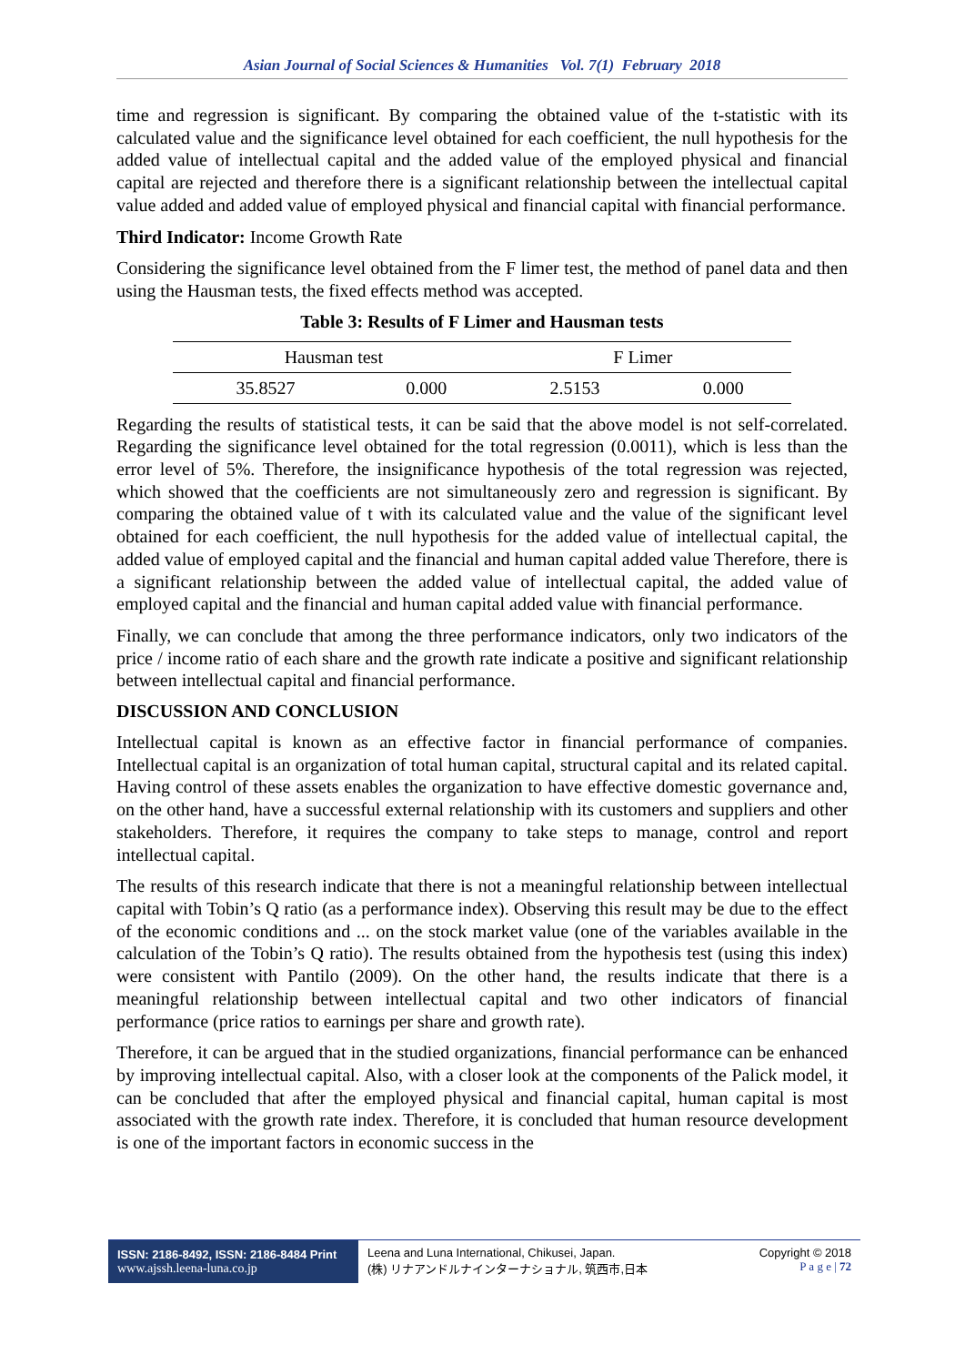Asian Journal of Social Sciences & Humanities Vol. 7(1) February 2018
time and regression is significant. By comparing the obtained value of the t-statistic with its calculated value and the significance level obtained for each coefficient, the null hypothesis for the added value of intellectual capital and the added value of the employed physical and financial capital are rejected and therefore there is a significant relationship between the intellectual capital value added and added value of employed physical and financial capital with financial performance.
Third Indicator: Income Growth Rate
Considering the significance level obtained from the F limer test, the method of panel data and then using the Hausman tests, the fixed effects method was accepted.
Table 3: Results of F Limer and Hausman tests
| Hausman test | | F Limer | |
| --- | --- | --- | --- |
| 35.8527 | 0.000 | 2.5153 | 0.000 |
Regarding the results of statistical tests, it can be said that the above model is not self-correlated. Regarding the significance level obtained for the total regression (0.0011), which is less than the error level of 5%. Therefore, the insignificance hypothesis of the total regression was rejected, which showed that the coefficients are not simultaneously zero and regression is significant. By comparing the obtained value of t with its calculated value and the value of the significant level obtained for each coefficient, the null hypothesis for the added value of intellectual capital, the added value of employed capital and the financial and human capital added value Therefore, there is a significant relationship between the added value of intellectual capital, the added value of employed capital and the financial and human capital added value with financial performance.
Finally, we can conclude that among the three performance indicators, only two indicators of the price / income ratio of each share and the growth rate indicate a positive and significant relationship between intellectual capital and financial performance.
DISCUSSION AND CONCLUSION
Intellectual capital is known as an effective factor in financial performance of companies. Intellectual capital is an organization of total human capital, structural capital and its related capital. Having control of these assets enables the organization to have effective domestic governance and, on the other hand, have a successful external relationship with its customers and suppliers and other stakeholders. Therefore, it requires the company to take steps to manage, control and report intellectual capital.
The results of this research indicate that there is not a meaningful relationship between intellectual capital with Tobin’s Q ratio (as a performance index). Observing this result may be due to the effect of the economic conditions and ... on the stock market value (one of the variables available in the calculation of the Tobin’s Q ratio). The results obtained from the hypothesis test (using this index) were consistent with Pantilo (2009). On the other hand, the results indicate that there is a meaningful relationship between intellectual capital and two other indicators of financial performance (price ratios to earnings per share and growth rate).
Therefore, it can be argued that in the studied organizations, financial performance can be enhanced by improving intellectual capital. Also, with a closer look at the components of the Palick model, it can be concluded that after the employed physical and financial capital, human capital is most associated with the growth rate index. Therefore, it is concluded that human resource development is one of the important factors in economic success in the
ISSN: 2186-8492, ISSN: 2186-8484 Print
www.ajssh.leena-luna.co.jp
Leena and Luna International, Chikusei, Japan.
(株) リナアンドルナインターナショナル, 筑西市,日本
Copyright © 2018
P a g e | 72